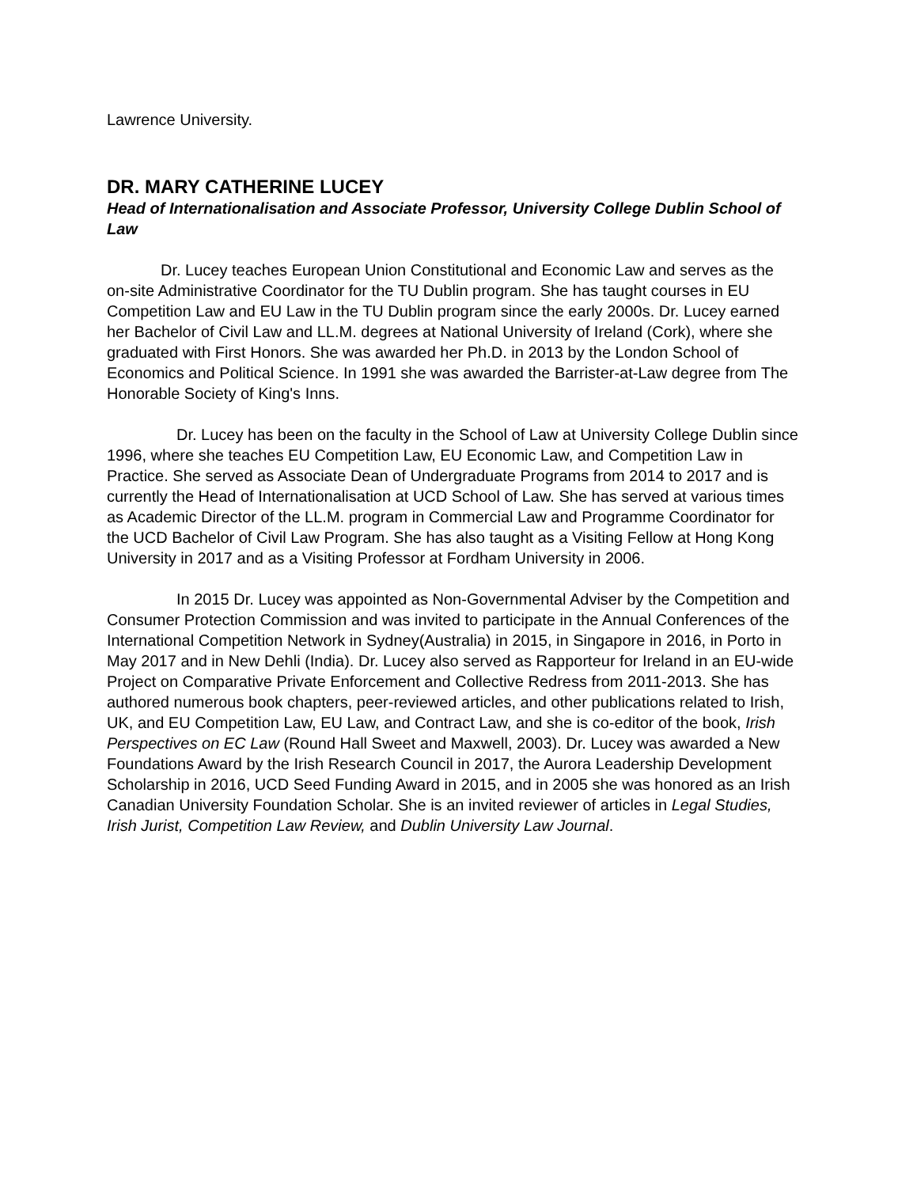Lawrence University.
DR. MARY CATHERINE LUCEY
Head of Internationalisation and Associate Professor, University College Dublin School of Law
Dr. Lucey teaches European Union Constitutional and Economic Law and serves as the on-site Administrative Coordinator for the TU Dublin program. She has taught courses in EU Competition Law and EU Law in the TU Dublin program since the early 2000s. Dr. Lucey earned her Bachelor of Civil Law and LL.M. degrees at National University of Ireland (Cork), where she graduated with First Honors. She was awarded her Ph.D. in 2013 by the London School of Economics and Political Science. In 1991 she was awarded the Barrister-at-Law degree from The Honorable Society of King's Inns.
Dr. Lucey has been on the faculty in the School of Law at University College Dublin since 1996, where she teaches EU Competition Law, EU Economic Law, and Competition Law in Practice. She served as Associate Dean of Undergraduate Programs from 2014 to 2017 and is currently the Head of Internationalisation at UCD School of Law. She has served at various times as Academic Director of the LL.M. program in Commercial Law and Programme Coordinator for the UCD Bachelor of Civil Law Program. She has also taught as a Visiting Fellow at Hong Kong University in 2017 and as a Visiting Professor at Fordham University in 2006.
In 2015 Dr. Lucey was appointed as Non-Governmental Adviser by the Competition and Consumer Protection Commission and was invited to participate in the Annual Conferences of the International Competition Network in Sydney(Australia) in 2015, in Singapore in 2016, in Porto in May 2017 and in New Dehli (India). Dr. Lucey also served as Rapporteur for Ireland in an EU-wide Project on Comparative Private Enforcement and Collective Redress from 2011-2013. She has authored numerous book chapters, peer-reviewed articles, and other publications related to Irish, UK, and EU Competition Law, EU Law, and Contract Law, and she is co-editor of the book, Irish Perspectives on EC Law (Round Hall Sweet and Maxwell, 2003). Dr. Lucey was awarded a New Foundations Award by the Irish Research Council in 2017, the Aurora Leadership Development Scholarship in 2016, UCD Seed Funding Award in 2015, and in 2005 she was honored as an Irish Canadian University Foundation Scholar. She is an invited reviewer of articles in Legal Studies, Irish Jurist, Competition Law Review, and Dublin University Law Journal.